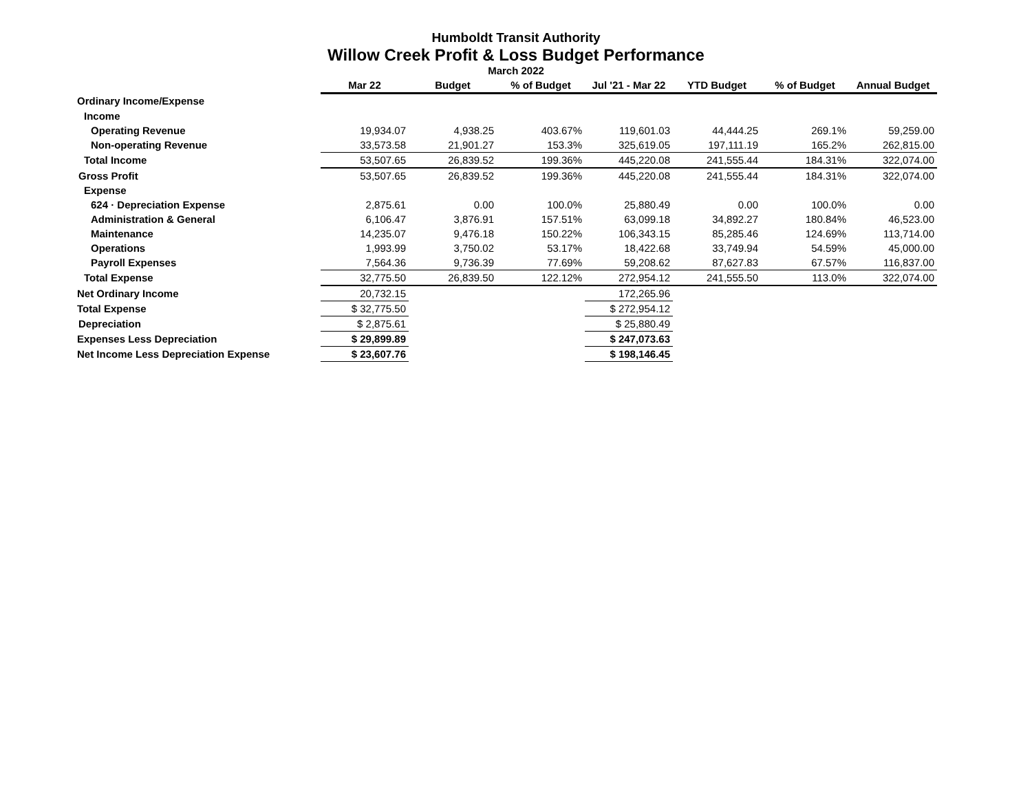Humboldt Transit Authority
Willow Creek Profit & Loss Budget Performance
March 2022
| | Mar 22 | Budget | % of Budget | Jul '21 - Mar 22 | YTD Budget | % of Budget | Annual Budget |
| Ordinary Income/Expense | | | | | | | |
| Income | | | | | | | |
| Operating Revenue | 19,934.07 | 4,938.25 | 403.67% | 119,601.03 | 44,444.25 | 269.1% | 59,259.00 |
| Non-operating Revenue | 33,573.58 | 21,901.27 | 153.3% | 325,619.05 | 197,111.19 | 165.2% | 262,815.00 |
| Total Income | 53,507.65 | 26,839.52 | 199.36% | 445,220.08 | 241,555.44 | 184.31% | 322,074.00 |
| Gross Profit | 53,507.65 | 26,839.52 | 199.36% | 445,220.08 | 241,555.44 | 184.31% | 322,074.00 |
| Expense | | | | | | | |
| 624 · Depreciation Expense | 2,875.61 | 0.00 | 100.0% | 25,880.49 | 0.00 | 100.0% | 0.00 |
| Administration & General | 6,106.47 | 3,876.91 | 157.51% | 63,099.18 | 34,892.27 | 180.84% | 46,523.00 |
| Maintenance | 14,235.07 | 9,476.18 | 150.22% | 106,343.15 | 85,285.46 | 124.69% | 113,714.00 |
| Operations | 1,993.99 | 3,750.02 | 53.17% | 18,422.68 | 33,749.94 | 54.59% | 45,000.00 |
| Payroll Expenses | 7,564.36 | 9,736.39 | 77.69% | 59,208.62 | 87,627.83 | 67.57% | 116,837.00 |
| Total Expense | 32,775.50 | 26,839.50 | 122.12% | 272,954.12 | 241,555.50 | 113.0% | 322,074.00 |
| Net Ordinary Income | 20,732.15 | | | 172,265.96 | | | |
| Total Expense | $ 32,775.50 | | | $ 272,954.12 | | | |
| Depreciation | $ 2,875.61 | | | $ 25,880.49 | | | |
| Expenses Less Depreciation | $ 29,899.89 | | | $ 247,073.63 | | | |
| Net Income Less Depreciation Expense | $ 23,607.76 | | | $ 198,146.45 | | | |